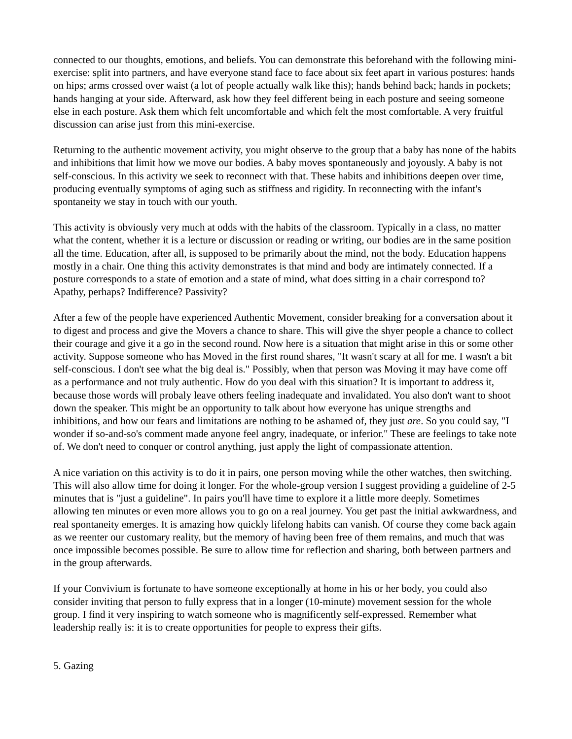connected to our thoughts, emotions, and beliefs. You can demonstrate this beforehand with the following mini-exercise: split into partners, and have everyone stand face to face about six feet apart in various postures: hands on hips; arms crossed over waist (a lot of people actually walk like this); hands behind back; hands in pockets; hands hanging at your side. Afterward, ask how they feel different being in each posture and seeing someone else in each posture. Ask them which felt uncomfortable and which felt the most comfortable. A very fruitful discussion can arise just from this mini-exercise.
Returning to the authentic movement activity, you might observe to the group that a baby has none of the habits and inhibitions that limit how we move our bodies. A baby moves spontaneously and joyously. A baby is not self-conscious. In this activity we seek to reconnect with that. These habits and inhibitions deepen over time, producing eventually symptoms of aging such as stiffness and rigidity. In reconnecting with the infant's spontaneity we stay in touch with our youth.
This activity is obviously very much at odds with the habits of the classroom. Typically in a class, no matter what the content, whether it is a lecture or discussion or reading or writing, our bodies are in the same position all the time. Education, after all, is supposed to be primarily about the mind, not the body. Education happens mostly in a chair. One thing this activity demonstrates is that mind and body are intimately connected. If a posture corresponds to a state of emotion and a state of mind, what does sitting in a chair correspond to? Apathy, perhaps? Indifference? Passivity?
After a few of the people have experienced Authentic Movement, consider breaking for a conversation about it to digest and process and give the Movers a chance to share. This will give the shyer people a chance to collect their courage and give it a go in the second round. Now here is a situation that might arise in this or some other activity. Suppose someone who has Moved in the first round shares, "It wasn't scary at all for me. I wasn't a bit self-conscious. I don't see what the big deal is." Possibly, when that person was Moving it may have come off as a performance and not truly authentic. How do you deal with this situation? It is important to address it, because those words will probaly leave others feeling inadequate and invalidated. You also don't want to shoot down the speaker. This might be an opportunity to talk about how everyone has unique strengths and inhibitions, and how our fears and limitations are nothing to be ashamed of, they just are. So you could say, "I wonder if so-and-so's comment made anyone feel angry, inadequate, or inferior." These are feelings to take note of. We don't need to conquer or control anything, just apply the light of compassionate attention.
A nice variation on this activity is to do it in pairs, one person moving while the other watches, then switching. This will also allow time for doing it longer. For the whole-group version I suggest providing a guideline of 2-5 minutes that is "just a guideline". In pairs you'll have time to explore it a little more deeply. Sometimes allowing ten minutes or even more allows you to go on a real journey. You get past the initial awkwardness, and real spontaneity emerges. It is amazing how quickly lifelong habits can vanish. Of course they come back again as we reenter our customary reality, but the memory of having been free of them remains, and much that was once impossible becomes possible. Be sure to allow time for reflection and sharing, both between partners and in the group afterwards.
If your Convivium is fortunate to have someone exceptionally at home in his or her body, you could also consider inviting that person to fully express that in a longer (10-minute) movement session for the whole group. I find it very inspiring to watch someone who is magnificently self-expressed. Remember what leadership really is: it is to create opportunities for people to express their gifts.
5. Gazing